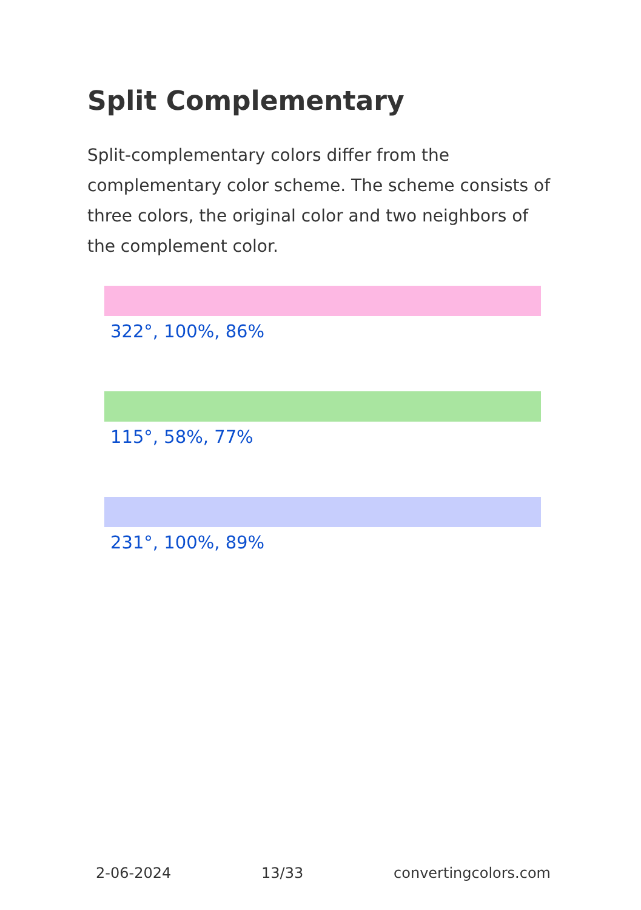Split Complementary
Split-complementary colors differ from the complementary color scheme. The scheme consists of three colors, the original color and two neighbors of the complement color.
322°, 100%, 86%
115°, 58%, 77%
231°, 100%, 89%
2-06-2024 13/33 convertingcolors.com